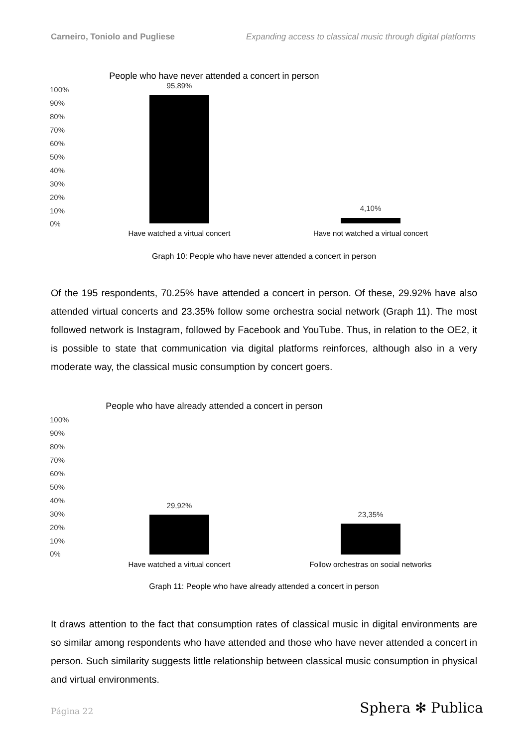Carneiro, Toniolo and Pugliese Expanding access to classical music through digital platforms
People who have never attended a concert in person
100%
90%
80%
70%
60%
50%
40%
30%
20%
10%
0%
95,89%
4,10%
Have watched a virtual concert
Have not watched a virtual concert
Graph 10: People who have never attended a concert in person
Of the 195 respondents, 70.25% have attended a concert in person. Of these, 29.92% have also attended virtual concerts and 23.35% follow some orchestra social network (Graph 11). The most followed network is Instagram, followed by Facebook and YouTube. Thus, in relation to the OE2, it is possible to state that communication via digital platforms reinforces, although also in a very moderate way, the classical music consumption by concert goers.
People who have already attended a concert in person
100%
90%
80%
70%
60%
50%
40%
30%
20%
10%
0%
29,92%
23,35%
Have watched a virtual concert
Follow orchestras on social networks
Graph 11: People who have already attended a concert in person
It draws attention to the fact that consumption rates of classical music in digital environments are so similar among respondents who have attended and those who have never attended a concert in person. Such similarity suggests little relationship between classical music consumption in physical and virtual environments.
Página 22 Sphera ✻ Publica